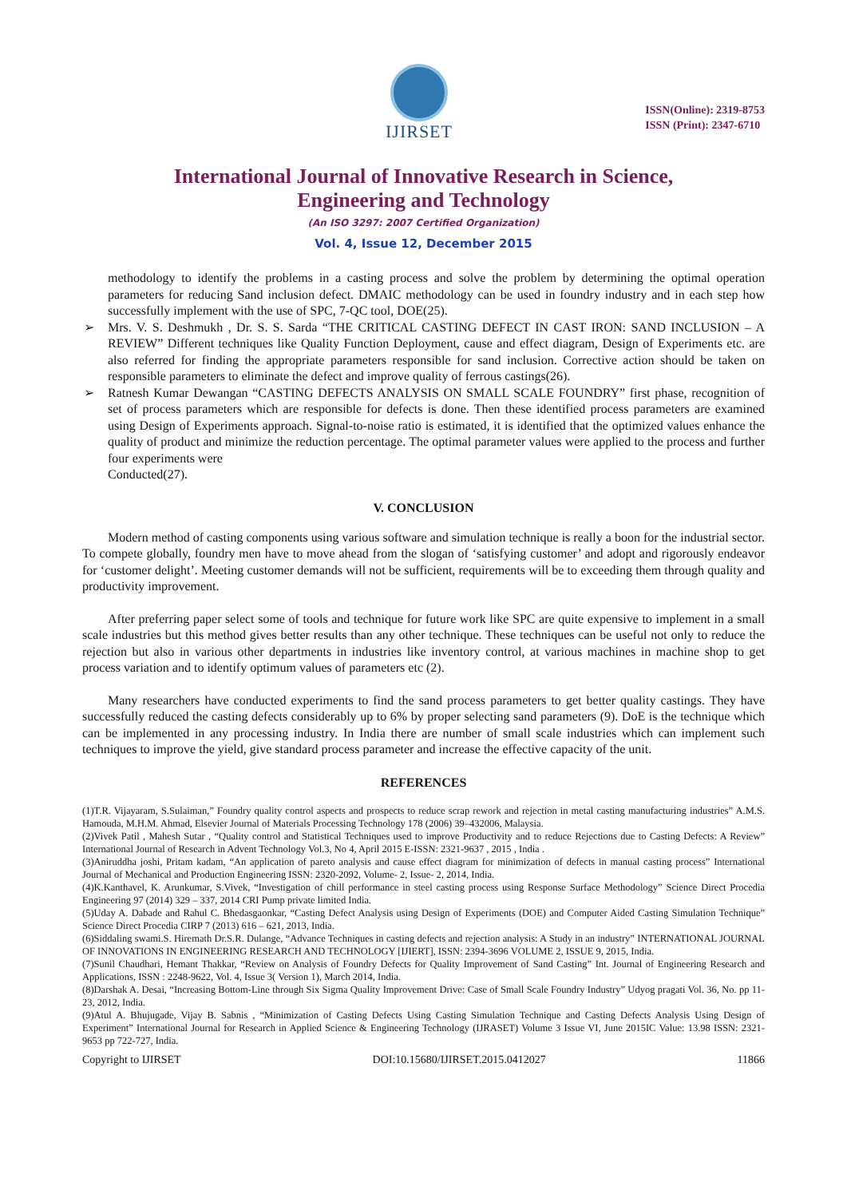IJIRSET
ISSN(Online): 2319-8753
ISSN (Print): 2347-6710
International Journal of Innovative Research in Science,
Engineering and Technology
(An ISO 3297: 2007 Certified Organization)
Vol. 4, Issue 12, December 2015
methodology to identify the problems in a casting process and solve the problem by determining the optimal operation parameters for reducing Sand inclusion defect. DMAIC methodology can be used in foundry industry and in each step how successfully implement with the use of SPC, 7-QC tool, DOE(25).
➢ Mrs. V. S. Deshmukh , Dr. S. S. Sarda “THE CRITICAL CASTING DEFECT IN CAST IRON: SAND INCLUSION – A REVIEW” Different techniques like Quality Function Deployment, cause and effect diagram, Design of Experiments etc. are also referred for finding the appropriate parameters responsible for sand inclusion. Corrective action should be taken on responsible parameters to eliminate the defect and improve quality of ferrous castings(26).
➢ Ratnesh Kumar Dewangan “CASTING DEFECTS ANALYSIS ON SMALL SCALE FOUNDRY” first phase, recognition of set of process parameters which are responsible for defects is done. Then these identified process parameters are examined using Design of Experiments approach. Signal-to-noise ratio is estimated, it is identified that the optimized values enhance the quality of product and minimize the reduction percentage. The optimal parameter values were applied to the process and further four experiments were
Conducted(27).
V. CONCLUSION
Modern method of casting components using various software and simulation technique is really a boon for the industrial sector. To compete globally, foundry men have to move ahead from the slogan of ‘satisfying customer’ and adopt and rigorously endeavor for ‘customer delight’. Meeting customer demands will not be sufficient, requirements will be to exceeding them through quality and productivity improvement.
After preferring paper select some of tools and technique for future work like SPC are quite expensive to implement in a small scale industries but this method gives better results than any other technique. These techniques can be useful not only to reduce the rejection but also in various other departments in industries like inventory control, at various machines in machine shop to get process variation and to identify optimum values of parameters etc (2).
Many researchers have conducted experiments to find the sand process parameters to get better quality castings. They have successfully reduced the casting defects considerably up to 6% by proper selecting sand parameters (9). DoE is the technique which can be implemented in any processing industry. In India there are number of small scale industries which can implement such techniques to improve the yield, give standard process parameter and increase the effective capacity of the unit.
REFERENCES
(1)T.R. Vijayaram, S.Sulaiman,” Foundry quality control aspects and prospects to reduce scrap rework and rejection in metal casting manufacturing industries” A.M.S. Hamouda, M.H.M. Ahmad, Elsevier Journal of Materials Processing Technology 178 (2006) 39–432006, Malaysia.
(2)Vivek Patil , Mahesh Sutar , “Quality control and Statistical Techniques used to improve Productivity and to reduce Rejections due to Casting Defects: A Review” International Journal of Research in Advent Technology Vol.3, No 4, April 2015 E-ISSN: 2321-9637 , 2015 , India .
(3)Aniruddha joshi, Pritam kadam, “An application of pareto analysis and cause effect diagram for minimization of defects in manual casting process” International Journal of Mechanical and Production Engineering ISSN: 2320-2092, Volume- 2, Issue- 2, 2014, India.
(4)K.Kanthavel, K. Arunkumar, S.Vivek, “Investigation of chill performance in steel casting process using Response Surface Methodology” Science Direct Procedia Engineering 97 (2014) 329 – 337, 2014 CRI Pump private limited India.
(5)Uday A. Dabade and Rahul C. Bhedasgaonkar, “Casting Defect Analysis using Design of Experiments (DOE) and Computer Aided Casting Simulation Technique” Science Direct Procedia CIRP 7 (2013) 616 – 621, 2013, India.
(6)Siddaling swami.S. Hiremath Dr.S.R. Dulange, “Advance Techniques in casting defects and rejection analysis: A Study in an industry” INTERNATIONAL JOURNAL OF INNOVATIONS IN ENGINEERING RESEARCH AND TECHNOLOGY [IJIERT], ISSN: 2394-3696 VOLUME 2, ISSUE 9, 2015, India.
(7)Sunil Chaudhari, Hemant Thakkar, “Review on Analysis of Foundry Defects for Quality Improvement of Sand Casting” Int. Journal of Engineering Research and Applications, ISSN : 2248-9622, Vol. 4, Issue 3( Version 1), March 2014, India.
(8)Darshak A. Desai, “Increasing Bottom-Line through Six Sigma Quality Improvement Drive: Case of Small Scale Foundry Industry” Udyog pragati Vol. 36, No. pp 11-23, 2012, India.
(9)Atul A. Bhujugade, Vijay B. Sabnis , “Minimization of Casting Defects Using Casting Simulation Technique and Casting Defects Analysis Using Design of Experiment” International Journal for Research in Applied Science & Engineering Technology (IJRASET) Volume 3 Issue VI, June 2015IC Value: 13.98 ISSN: 2321-9653 pp 722-727, India.
Copyright to IJIRSET DOI:10.15680/IJIRSET.2015.0412027 11866